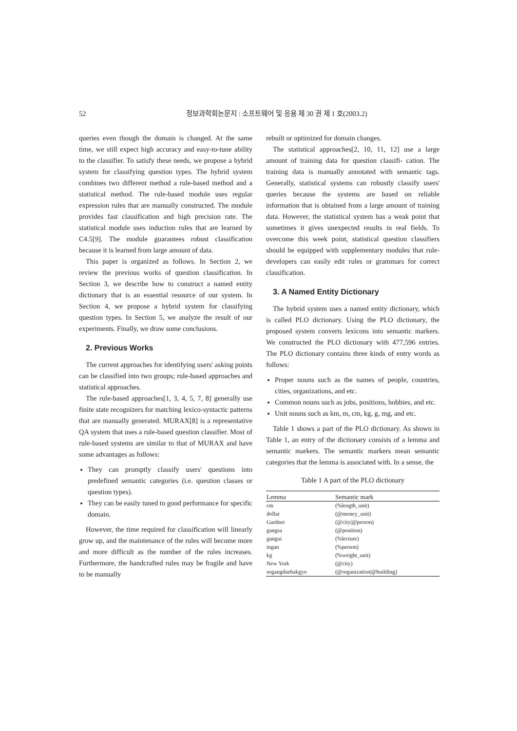52 정보과학회논문지 : 소프트웨어 및 응용 제 30 권 제 1 호(2003.2)
queries even though the domain is changed. At the same time, we still expect high accuracy and easy-to-tune ability to the classifier. To satisfy these needs, we propose a hybrid system for classifying question types. The hybrid system combines two different method a rule-based method and a statistical method. The rule-based module uses regular expression rules that are manually constructed. The module provides fast classification and high precision rate. The statistical module uses induction rules that are learned by C4.5[9]. The module guarantees robust classification because it is learned from large amount of data.
This paper is organized as follows. In Section 2, we review the previous works of question classification. In Section 3, we describe how to construct a named entity dictionary that is an essential resource of our system. In Section 4, we propose a hybrid system for classifying question types. In Section 5, we analyze the result of our experiments. Finally, we draw some conclusions.
2. Previous Works
The current approaches for identifying users' asking points can be classified into two groups; rule-based approaches and statistical approaches.
The rule-based approaches[1, 3, 4, 5, 7, 8] generally use finite state recognizers for matching lexico-syntactic patterns that are manually generated. MURAX[8] is a representative QA system that uses a rule-based question classifier. Most of rule-based systems are similar to that of MURAX and have some advantages as follows:
They can promptly classify users' questions into predefined semantic categories (i.e. question classes or question types).
They can be easily tuned to good performance for specific domain.
However, the time required for classification will linearly grow up, and the maintenance of the rules will become more and more difficult as the number of the rules increases. Furthermore, the handcrafted rules may be fragile and have to be manually
rebuilt or optimized for domain changes.
The statistical approaches[2, 10, 11, 12] use a large amount of training data for question classifi- cation. The training data is manually annotated with semantic tags. Generally, statistical systems can robustly classify users' queries because the systems are based on reliable information that is obtained from a large amount of training data. However, the statistical system has a weak point that sometimes it gives unexpected results in real fields. To overcome this week point, statistical question classifiers should be equipped with supplementary modules that rule-developers can easily edit rules or grammars for correct classification.
3. A Named Entity Dictionary
The hybrid system uses a named entity dictionary, which is called PLO dictionary. Using the PLO dictionary, the proposed system converts lexicons into semantic markers. We constructed the PLO dictionary with 477,596 entries. The PLO dictionary contains three kinds of entry words as follows:
Proper nouns such as the names of people, countries, cities, organizations, and etc.
Common nouns such as jobs, positions, hobbies, and etc.
Unit nouns such as km, m, cm, kg, g, mg, and etc.
Table 1 shows a part of the PLO dictionary. As shown in Table 1, an entry of the dictionary consists of a lemma and semantic markers. The semantic markers mean semantic categories that the lemma is associated with. In a sense, the
Table 1 A part of the PLO dictionary
| Lemma | Semantic mark |
| --- | --- |
| cm | (%length_unit) |
| dollar | (@money_unit) |
| Gardner | (@city/@person) |
| gangsa | (@position) |
| gangui | (%lecture) |
| ingan | (%person) |
| kg | (%weight_unit) |
| New York | (@city) |
| sogangdaehakgyo | (@organization/@building) |